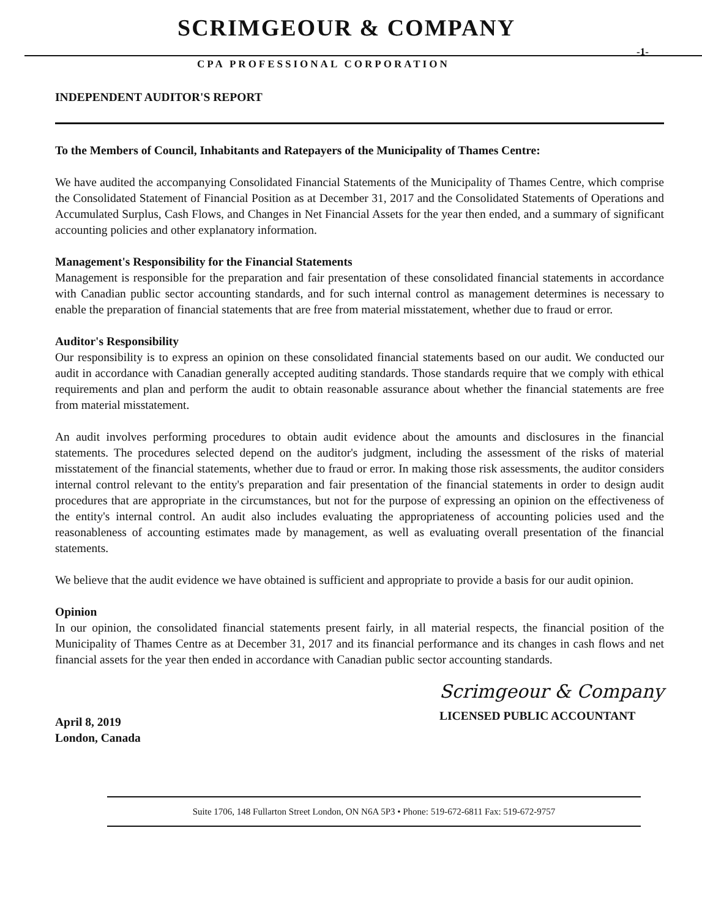SCRIMGEOUR & COMPANY
-1-
CPA PROFESSIONAL CORPORATION
INDEPENDENT AUDITOR'S REPORT
To the Members of Council, Inhabitants and Ratepayers of the Municipality of Thames Centre:
We have audited the accompanying Consolidated Financial Statements of the Municipality of Thames Centre, which comprise the Consolidated Statement of Financial Position as at December 31, 2017 and the Consolidated Statements of Operations and Accumulated Surplus, Cash Flows, and Changes in Net Financial Assets for the year then ended, and a summary of significant accounting policies and other explanatory information.
Management's Responsibility for the Financial Statements
Management is responsible for the preparation and fair presentation of these consolidated financial statements in accordance with Canadian public sector accounting standards, and for such internal control as management determines is necessary to enable the preparation of financial statements that are free from material misstatement, whether due to fraud or error.
Auditor's Responsibility
Our responsibility is to express an opinion on these consolidated financial statements based on our audit. We conducted our audit in accordance with Canadian generally accepted auditing standards. Those standards require that we comply with ethical requirements and plan and perform the audit to obtain reasonable assurance about whether the financial statements are free from material misstatement.
An audit involves performing procedures to obtain audit evidence about the amounts and disclosures in the financial statements. The procedures selected depend on the auditor's judgment, including the assessment of the risks of material misstatement of the financial statements, whether due to fraud or error. In making those risk assessments, the auditor considers internal control relevant to the entity's preparation and fair presentation of the financial statements in order to design audit procedures that are appropriate in the circumstances, but not for the purpose of expressing an opinion on the effectiveness of the entity's internal control. An audit also includes evaluating the appropriateness of accounting policies used and the reasonableness of accounting estimates made by management, as well as evaluating overall presentation of the financial statements.
We believe that the audit evidence we have obtained is sufficient and appropriate to provide a basis for our audit opinion.
Opinion
In our opinion, the consolidated financial statements present fairly, in all material respects, the financial position of the Municipality of Thames Centre as at December 31, 2017 and its financial performance and its changes in cash flows and net financial assets for the year then ended in accordance with Canadian public sector accounting standards.
April 8, 2019
London, Canada
Scrimgeour & Company
LICENSED PUBLIC ACCOUNTANT
Suite 1706, 148 Fullarton Street London, ON N6A 5P3 • Phone: 519-672-6811 Fax: 519-672-9757